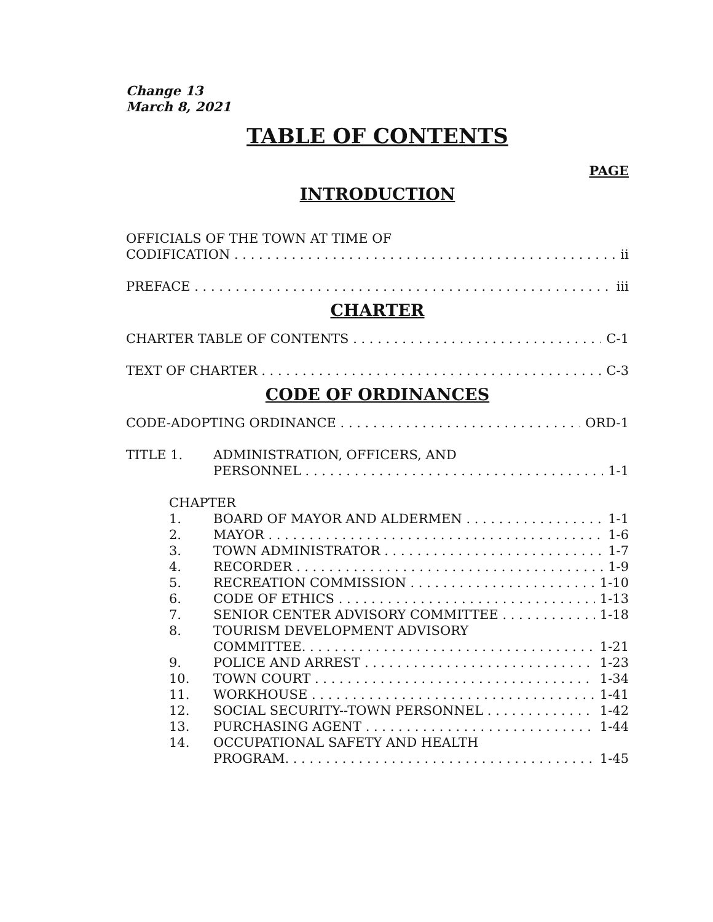Change 13
March 8, 2021
TABLE OF CONTENTS
PAGE
INTRODUCTION
OFFICIALS OF THE TOWN AT TIME OF
CODIFICATION ii
PREFACE iii
CHARTER
CHARTER TABLE OF CONTENTS C-1
TEXT OF CHARTER C-3
CODE OF ORDINANCES
CODE-ADOPTING ORDINANCE ORD-1
TITLE 1. ADMINISTRATION, OFFICERS, AND
PERSONNEL 1-1
CHAPTER
1. BOARD OF MAYOR AND ALDERMEN 1-1
2. MAYOR 1-6
3. TOWN ADMINISTRATOR 1-7
4. RECORDER 1-9
5. RECREATION COMMISSION 1-10
6. CODE OF ETHICS 1-13
7. SENIOR CENTER ADVISORY COMMITTEE 1-18
8. TOURISM DEVELOPMENT ADVISORY
COMMITTEE. 1-21
9. POLICE AND ARREST 1-23
10. TOWN COURT 1-34
11. WORKHOUSE 1-41
12. SOCIAL SECURITY--TOWN PERSONNEL 1-42
13. PURCHASING AGENT 1-44
14. OCCUPATIONAL SAFETY AND HEALTH
PROGRAM. 1-45